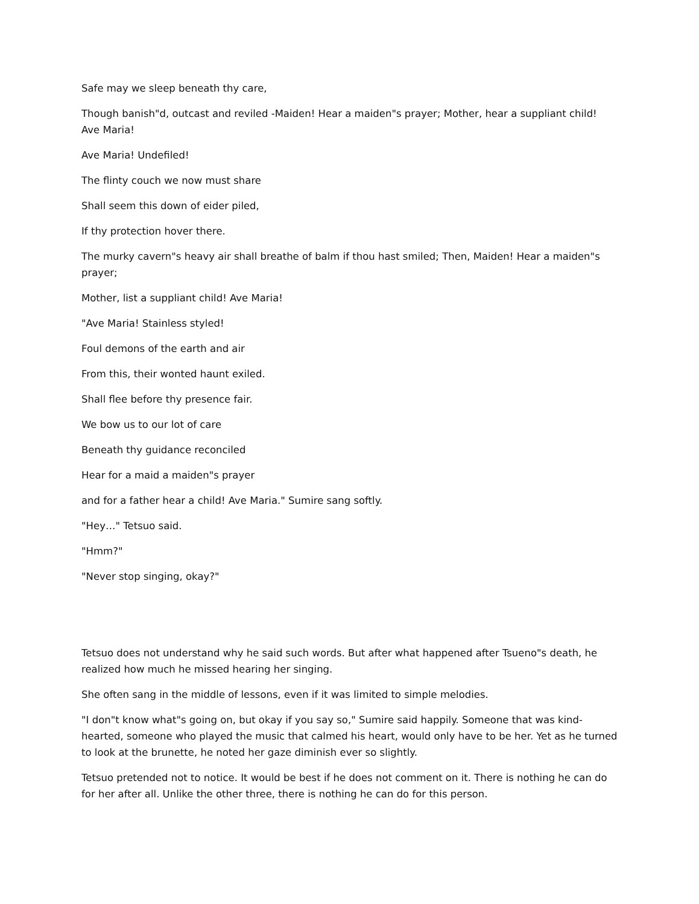Safe may we sleep beneath thy care,
Though banish"d, outcast and reviled -Maiden! Hear a maiden"s prayer; Mother, hear a suppliant child! Ave Maria!
Ave Maria! Undefiled!
The flinty couch we now must share
Shall seem this down of eider piled,
If thy protection hover there.
The murky cavern"s heavy air shall breathe of balm if thou hast smiled; Then, Maiden! Hear a maiden"s prayer;
Mother, list a suppliant child! Ave Maria!
"Ave Maria! Stainless styled!
Foul demons of the earth and air
From this, their wonted haunt exiled.
Shall flee before thy presence fair.
We bow us to our lot of care
Beneath thy guidance reconciled
Hear for a maid a maiden"s prayer
and for a father hear a child! Ave Maria." Sumire sang softly.
"Hey…" Tetsuo said.
"Hmm?"
"Never stop singing, okay?"
Tetsuo does not understand why he said such words. But after what happened after Tsueno"s death, he realized how much he missed hearing her singing.
She often sang in the middle of lessons, even if it was limited to simple melodies.
"I don"t know what"s going on, but okay if you say so," Sumire said happily. Someone that was kind-hearted, someone who played the music that calmed his heart, would only have to be her. Yet as he turned to look at the brunette, he noted her gaze diminish ever so slightly.
Tetsuo pretended not to notice. It would be best if he does not comment on it. There is nothing he can do for her after all. Unlike the other three, there is nothing he can do for this person.